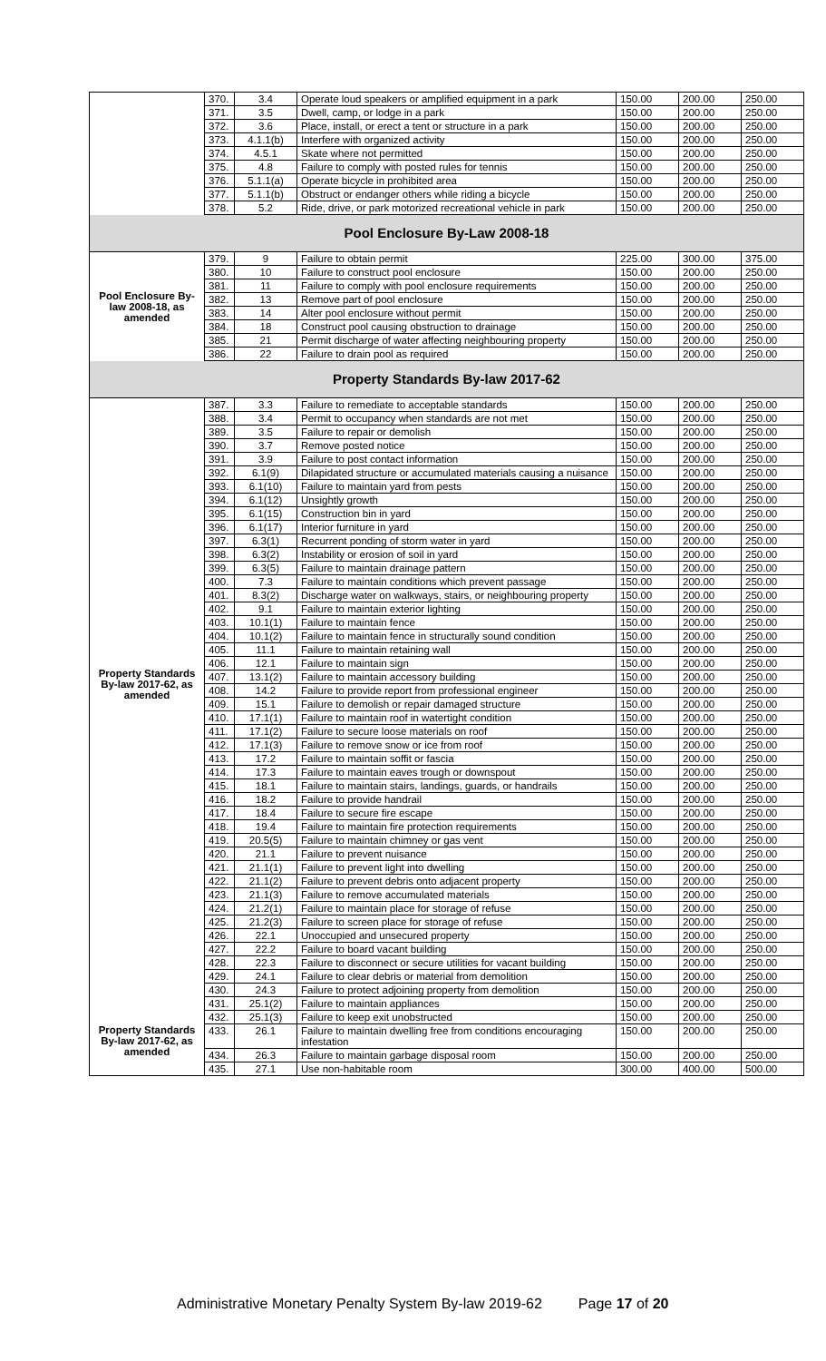| | 370. | 3.4 | Operate loud speakers or amplified equipment in a park | 150.00 | 200.00 | 250.00 |
| | 371. | 3.5 | Dwell, camp, or lodge in a park | 150.00 | 200.00 | 250.00 |
| | 372. | 3.6 | Place, install, or erect a tent or structure in a park | 150.00 | 200.00 | 250.00 |
| | 373. | 4.1.1(b) | Interfere with organized activity | 150.00 | 200.00 | 250.00 |
| | 374. | 4.5.1 | Skate where not permitted | 150.00 | 200.00 | 250.00 |
| | 375. | 4.8 | Failure to comply with posted rules for tennis | 150.00 | 200.00 | 250.00 |
| | 376. | 5.1.1(a) | Operate bicycle in prohibited area | 150.00 | 200.00 | 250.00 |
| | 377. | 5.1.1(b) | Obstruct or endanger others while riding a bicycle | 150.00 | 200.00 | 250.00 |
| | 378. | 5.2 | Ride, drive, or park motorized recreational vehicle in park | 150.00 | 200.00 | 250.00 |
| Pool Enclosure By-Law 2008-18 | | | | | | |
| Pool Enclosure By-law 2008-18, as amended | 379. | 9 | Failure to obtain permit | 225.00 | 300.00 | 375.00 |
| | 380. | 10 | Failure to construct pool enclosure | 150.00 | 200.00 | 250.00 |
| | 381. | 11 | Failure to comply with pool enclosure requirements | 150.00 | 200.00 | 250.00 |
| | 382. | 13 | Remove part of pool enclosure | 150.00 | 200.00 | 250.00 |
| | 383. | 14 | Alter pool enclosure without permit | 150.00 | 200.00 | 250.00 |
| | 384. | 18 | Construct pool causing obstruction to drainage | 150.00 | 200.00 | 250.00 |
| | 385. | 21 | Permit discharge of water affecting neighbouring property | 150.00 | 200.00 | 250.00 |
| | 386. | 22 | Failure to drain pool as required | 150.00 | 200.00 | 250.00 |
| Property Standards By-law 2017-62 | | | | | | |
| Property Standards By-law 2017-62, as amended | 387. | 3.3 | Failure to remediate to acceptable standards | 150.00 | 200.00 | 250.00 |
| | 388. | 3.4 | Permit to occupancy when standards are not met | 150.00 | 200.00 | 250.00 |
| | 389. | 3.5 | Failure to repair or demolish | 150.00 | 200.00 | 250.00 |
| | 390. | 3.7 | Remove posted notice | 150.00 | 200.00 | 250.00 |
| | 391. | 3.9 | Failure to post contact information | 150.00 | 200.00 | 250.00 |
| | 392. | 6.1(9) | Dilapidated structure or accumulated materials causing a nuisance | 150.00 | 200.00 | 250.00 |
| | 393. | 6.1(10) | Failure to maintain yard from pests | 150.00 | 200.00 | 250.00 |
| | 394. | 6.1(12) | Unsightly growth | 150.00 | 200.00 | 250.00 |
| | 395. | 6.1(15) | Construction bin in yard | 150.00 | 200.00 | 250.00 |
| | 396. | 6.1(17) | Interior furniture in yard | 150.00 | 200.00 | 250.00 |
| | 397. | 6.3(1) | Recurrent ponding of storm water in yard | 150.00 | 200.00 | 250.00 |
| | 398. | 6.3(2) | Instability or erosion of soil in yard | 150.00 | 200.00 | 250.00 |
| | 399. | 6.3(5) | Failure to maintain drainage pattern | 150.00 | 200.00 | 250.00 |
| | 400. | 7.3 | Failure to maintain conditions which prevent passage | 150.00 | 200.00 | 250.00 |
| | 401. | 8.3(2) | Discharge water on walkways, stairs, or neighbouring property | 150.00 | 200.00 | 250.00 |
| | 402. | 9.1 | Failure to maintain exterior lighting | 150.00 | 200.00 | 250.00 |
| | 403. | 10.1(1) | Failure to maintain fence | 150.00 | 200.00 | 250.00 |
| | 404. | 10.1(2) | Failure to maintain fence in structurally sound condition | 150.00 | 200.00 | 250.00 |
| | 405. | 11.1 | Failure to maintain retaining wall | 150.00 | 200.00 | 250.00 |
| | 406. | 12.1 | Failure to maintain sign | 150.00 | 200.00 | 250.00 |
| | 407. | 13.1(2) | Failure to maintain accessory building | 150.00 | 200.00 | 250.00 |
| | 408. | 14.2 | Failure to provide report from professional engineer | 150.00 | 200.00 | 250.00 |
| | 409. | 15.1 | Failure to demolish or repair damaged structure | 150.00 | 200.00 | 250.00 |
| | 410. | 17.1(1) | Failure to maintain roof in watertight condition | 150.00 | 200.00 | 250.00 |
| | 411. | 17.1(2) | Failure to secure loose materials on roof | 150.00 | 200.00 | 250.00 |
| | 412. | 17.1(3) | Failure to remove snow or ice from roof | 150.00 | 200.00 | 250.00 |
| | 413. | 17.2 | Failure to maintain soffit or fascia | 150.00 | 200.00 | 250.00 |
| | 414. | 17.3 | Failure to maintain eaves trough or downspout | 150.00 | 200.00 | 250.00 |
| | 415. | 18.1 | Failure to maintain stairs, landings, guards, or handrails | 150.00 | 200.00 | 250.00 |
| | 416. | 18.2 | Failure to provide handrail | 150.00 | 200.00 | 250.00 |
| | 417. | 18.4 | Failure to secure fire escape | 150.00 | 200.00 | 250.00 |
| | 418. | 19.4 | Failure to maintain fire protection requirements | 150.00 | 200.00 | 250.00 |
| | 419. | 20.5(5) | Failure to maintain chimney or gas vent | 150.00 | 200.00 | 250.00 |
| | 420. | 21.1 | Failure to prevent nuisance | 150.00 | 200.00 | 250.00 |
| | 421. | 21.1(1) | Failure to prevent light into dwelling | 150.00 | 200.00 | 250.00 |
| | 422. | 21.1(2) | Failure to prevent debris onto adjacent property | 150.00 | 200.00 | 250.00 |
| | 423. | 21.1(3) | Failure to remove accumulated materials | 150.00 | 200.00 | 250.00 |
| | 424. | 21.2(1) | Failure to maintain place for storage of refuse | 150.00 | 200.00 | 250.00 |
| | 425. | 21.2(3) | Failure to screen place for storage of refuse | 150.00 | 200.00 | 250.00 |
| | 426. | 22.1 | Unoccupied and unsecured property | 150.00 | 200.00 | 250.00 |
| | 427. | 22.2 | Failure to board vacant building | 150.00 | 200.00 | 250.00 |
| | 428. | 22.3 | Failure to disconnect or secure utilities for vacant building | 150.00 | 200.00 | 250.00 |
| Property Standards By-law 2017-62, as amended | 429. | 24.1 | Failure to clear debris or material from demolition | 150.00 | 200.00 | 250.00 |
| | 430. | 24.3 | Failure to protect adjoining property from demolition | 150.00 | 200.00 | 250.00 |
| | 431. | 25.1(2) | Failure to maintain appliances | 150.00 | 200.00 | 250.00 |
| | 432. | 25.1(3) | Failure to keep exit unobstructed | 150.00 | 200.00 | 250.00 |
| | 433. | 26.1 | Failure to maintain dwelling free from conditions encouraging infestation | 150.00 | 200.00 | 250.00 |
| | 434. | 26.3 | Failure to maintain garbage disposal room | 150.00 | 200.00 | 250.00 |
| | 435. | 27.1 | Use non-habitable room | 300.00 | 400.00 | 500.00 |
Administrative Monetary Penalty System By-law 2019-62 Page 17 of 20